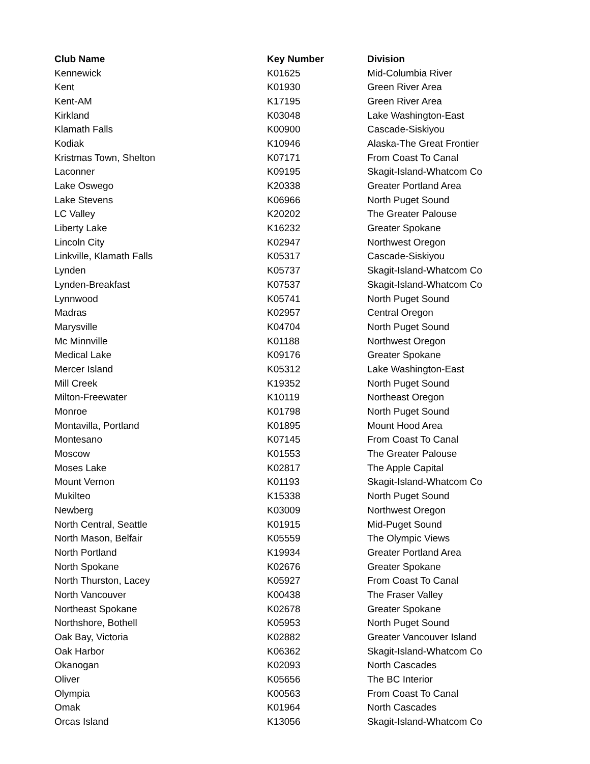| Club Name | Key Number | Division |
| --- | --- | --- |
| Kennewick | K01625 | Mid-Columbia River |
| Kent | K01930 | Green River Area |
| Kent-AM | K17195 | Green River Area |
| Kirkland | K03048 | Lake Washington-East |
| Klamath Falls | K00900 | Cascade-Siskiyou |
| Kodiak | K10946 | Alaska-The Great Frontier |
| Kristmas Town, Shelton | K07171 | From Coast To Canal |
| Laconner | K09195 | Skagit-Island-Whatcom Co |
| Lake Oswego | K20338 | Greater Portland Area |
| Lake Stevens | K06966 | North Puget Sound |
| LC Valley | K20202 | The Greater Palouse |
| Liberty Lake | K16232 | Greater Spokane |
| Lincoln City | K02947 | Northwest Oregon |
| Linkville, Klamath Falls | K05317 | Cascade-Siskiyou |
| Lynden | K05737 | Skagit-Island-Whatcom Co |
| Lynden-Breakfast | K07537 | Skagit-Island-Whatcom Co |
| Lynnwood | K05741 | North Puget Sound |
| Madras | K02957 | Central Oregon |
| Marysville | K04704 | North Puget Sound |
| Mc Minnville | K01188 | Northwest Oregon |
| Medical Lake | K09176 | Greater Spokane |
| Mercer Island | K05312 | Lake Washington-East |
| Mill Creek | K19352 | North Puget Sound |
| Milton-Freewater | K10119 | Northeast Oregon |
| Monroe | K01798 | North Puget Sound |
| Montavilla, Portland | K01895 | Mount Hood Area |
| Montesano | K07145 | From Coast To Canal |
| Moscow | K01553 | The Greater Palouse |
| Moses Lake | K02817 | The Apple Capital |
| Mount Vernon | K01193 | Skagit-Island-Whatcom Co |
| Mukilteo | K15338 | North Puget Sound |
| Newberg | K03009 | Northwest Oregon |
| North Central, Seattle | K01915 | Mid-Puget Sound |
| North Mason, Belfair | K05559 | The Olympic Views |
| North Portland | K19934 | Greater Portland Area |
| North Spokane | K02676 | Greater Spokane |
| North Thurston, Lacey | K05927 | From Coast To Canal |
| North Vancouver | K00438 | The Fraser Valley |
| Northeast Spokane | K02678 | Greater Spokane |
| Northshore, Bothell | K05953 | North Puget Sound |
| Oak Bay, Victoria | K02882 | Greater Vancouver Island |
| Oak Harbor | K06362 | Skagit-Island-Whatcom Co |
| Okanogan | K02093 | North Cascades |
| Oliver | K05656 | The BC Interior |
| Olympia | K00563 | From Coast To Canal |
| Omak | K01964 | North Cascades |
| Orcas Island | K13056 | Skagit-Island-Whatcom Co |